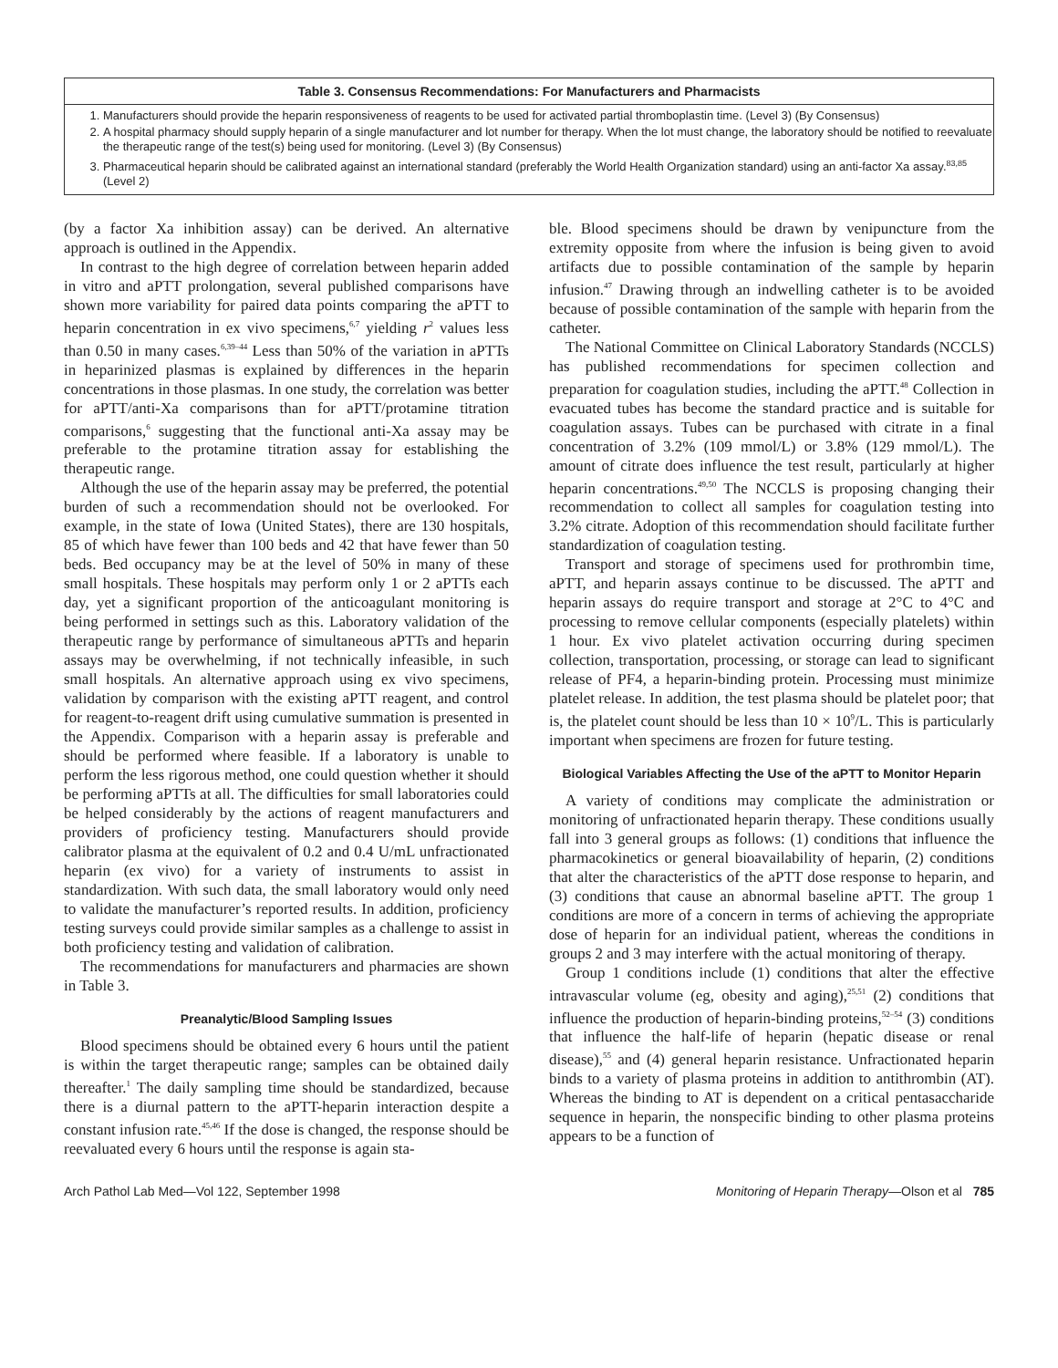Table 3. Consensus Recommendations: For Manufacturers and Pharmacists
1. Manufacturers should provide the heparin responsiveness of reagents to be used for activated partial thromboplastin time. (Level 3) (By Consensus)
2. A hospital pharmacy should supply heparin of a single manufacturer and lot number for therapy. When the lot must change, the laboratory should be notified to reevaluate the therapeutic range of the test(s) being used for monitoring. (Level 3) (By Consensus)
3. Pharmaceutical heparin should be calibrated against an international standard (preferably the World Health Organization standard) using an anti-factor Xa assay.<sup>83,85</sup> (Level 2)
(by a factor Xa inhibition assay) can be derived. An alternative approach is outlined in the Appendix.
In contrast to the high degree of correlation between heparin added in vitro and aPTT prolongation, several published comparisons have shown more variability for paired data points comparing the aPTT to heparin concentration in ex vivo specimens,<sup>6,7</sup> yielding r<sup>2</sup> values less than 0.50 in many cases.<sup>6,39–44</sup> Less than 50% of the variation in aPTTs in heparinized plasmas is explained by differences in the heparin concentrations in those plasmas. In one study, the correlation was better for aPTT/anti-Xa comparisons than for aPTT/protamine titration comparisons,<sup>6</sup> suggesting that the functional anti-Xa assay may be preferable to the protamine titration assay for establishing the therapeutic range.
Although the use of the heparin assay may be preferred, the potential burden of such a recommendation should not be overlooked. For example, in the state of Iowa (United States), there are 130 hospitals, 85 of which have fewer than 100 beds and 42 that have fewer than 50 beds. Bed occupancy may be at the level of 50% in many of these small hospitals. These hospitals may perform only 1 or 2 aPTTs each day, yet a significant proportion of the anticoagulant monitoring is being performed in settings such as this. Laboratory validation of the therapeutic range by performance of simultaneous aPTTs and heparin assays may be overwhelming, if not technically infeasible, in such small hospitals. An alternative approach using ex vivo specimens, validation by comparison with the existing aPTT reagent, and control for reagent-to-reagent drift using cumulative summation is presented in the Appendix. Comparison with a heparin assay is preferable and should be performed where feasible. If a laboratory is unable to perform the less rigorous method, one could question whether it should be performing aPTTs at all. The difficulties for small laboratories could be helped considerably by the actions of reagent manufacturers and providers of proficiency testing. Manufacturers should provide calibrator plasma at the equivalent of 0.2 and 0.4 U/mL unfractionated heparin (ex vivo) for a variety of instruments to assist in standardization. With such data, the small laboratory would only need to validate the manufacturer’s reported results. In addition, proficiency testing surveys could provide similar samples as a challenge to assist in both proficiency testing and validation of calibration.
The recommendations for manufacturers and pharmacies are shown in Table 3.
Preanalytic/Blood Sampling Issues
Blood specimens should be obtained every 6 hours until the patient is within the target therapeutic range; samples can be obtained daily thereafter.<sup>1</sup> The daily sampling time should be standardized, because there is a diurnal pattern to the aPTT-heparin interaction despite a constant infusion rate.<sup>45,46</sup> If the dose is changed, the response should be reevaluated every 6 hours until the response is again sta-
ble. Blood specimens should be drawn by venipuncture from the extremity opposite from where the infusion is being given to avoid artifacts due to possible contamination of the sample by heparin infusion.<sup>47</sup> Drawing through an indwelling catheter is to be avoided because of possible contamination of the sample with heparin from the catheter.
The National Committee on Clinical Laboratory Standards (NCCLS) has published recommendations for specimen collection and preparation for coagulation studies, including the aPTT.<sup>48</sup> Collection in evacuated tubes has become the standard practice and is suitable for coagulation assays. Tubes can be purchased with citrate in a final concentration of 3.2% (109 mmol/L) or 3.8% (129 mmol/L). The amount of citrate does influence the test result, particularly at higher heparin concentrations.<sup>49,50</sup> The NCCLS is proposing changing their recommendation to collect all samples for coagulation testing into 3.2% citrate. Adoption of this recommendation should facilitate further standardization of coagulation testing.
Transport and storage of specimens used for prothrombin time, aPTT, and heparin assays continue to be discussed. The aPTT and heparin assays do require transport and storage at 2°C to 4°C and processing to remove cellular components (especially platelets) within 1 hour. Ex vivo platelet activation occurring during specimen collection, transportation, processing, or storage can lead to significant release of PF4, a heparin-binding protein. Processing must minimize platelet release. In addition, the test plasma should be platelet poor; that is, the platelet count should be less than 10 × 10<sup>9</sup>/L. This is particularly important when specimens are frozen for future testing.
Biological Variables Affecting the Use of the aPTT to Monitor Heparin
A variety of conditions may complicate the administration or monitoring of unfractionated heparin therapy. These conditions usually fall into 3 general groups as follows: (1) conditions that influence the pharmacokinetics or general bioavailability of heparin, (2) conditions that alter the characteristics of the aPTT dose response to heparin, and (3) conditions that cause an abnormal baseline aPTT. The group 1 conditions are more of a concern in terms of achieving the appropriate dose of heparin for an individual patient, whereas the conditions in groups 2 and 3 may interfere with the actual monitoring of therapy.
Group 1 conditions include (1) conditions that alter the effective intravascular volume (eg, obesity and aging),<sup>25,51</sup> (2) conditions that influence the production of heparin-binding proteins,<sup>52–54</sup> (3) conditions that influence the half-life of heparin (hepatic disease or renal disease),<sup>55</sup> and (4) general heparin resistance. Unfractionated heparin binds to a variety of plasma proteins in addition to antithrombin (AT). Whereas the binding to AT is dependent on a critical pentasaccharide sequence in heparin, the nonspecific binding to other plasma proteins appears to be a function of
Arch Pathol Lab Med—Vol 122, September 1998 Monitoring of Heparin Therapy—Olson et al 785